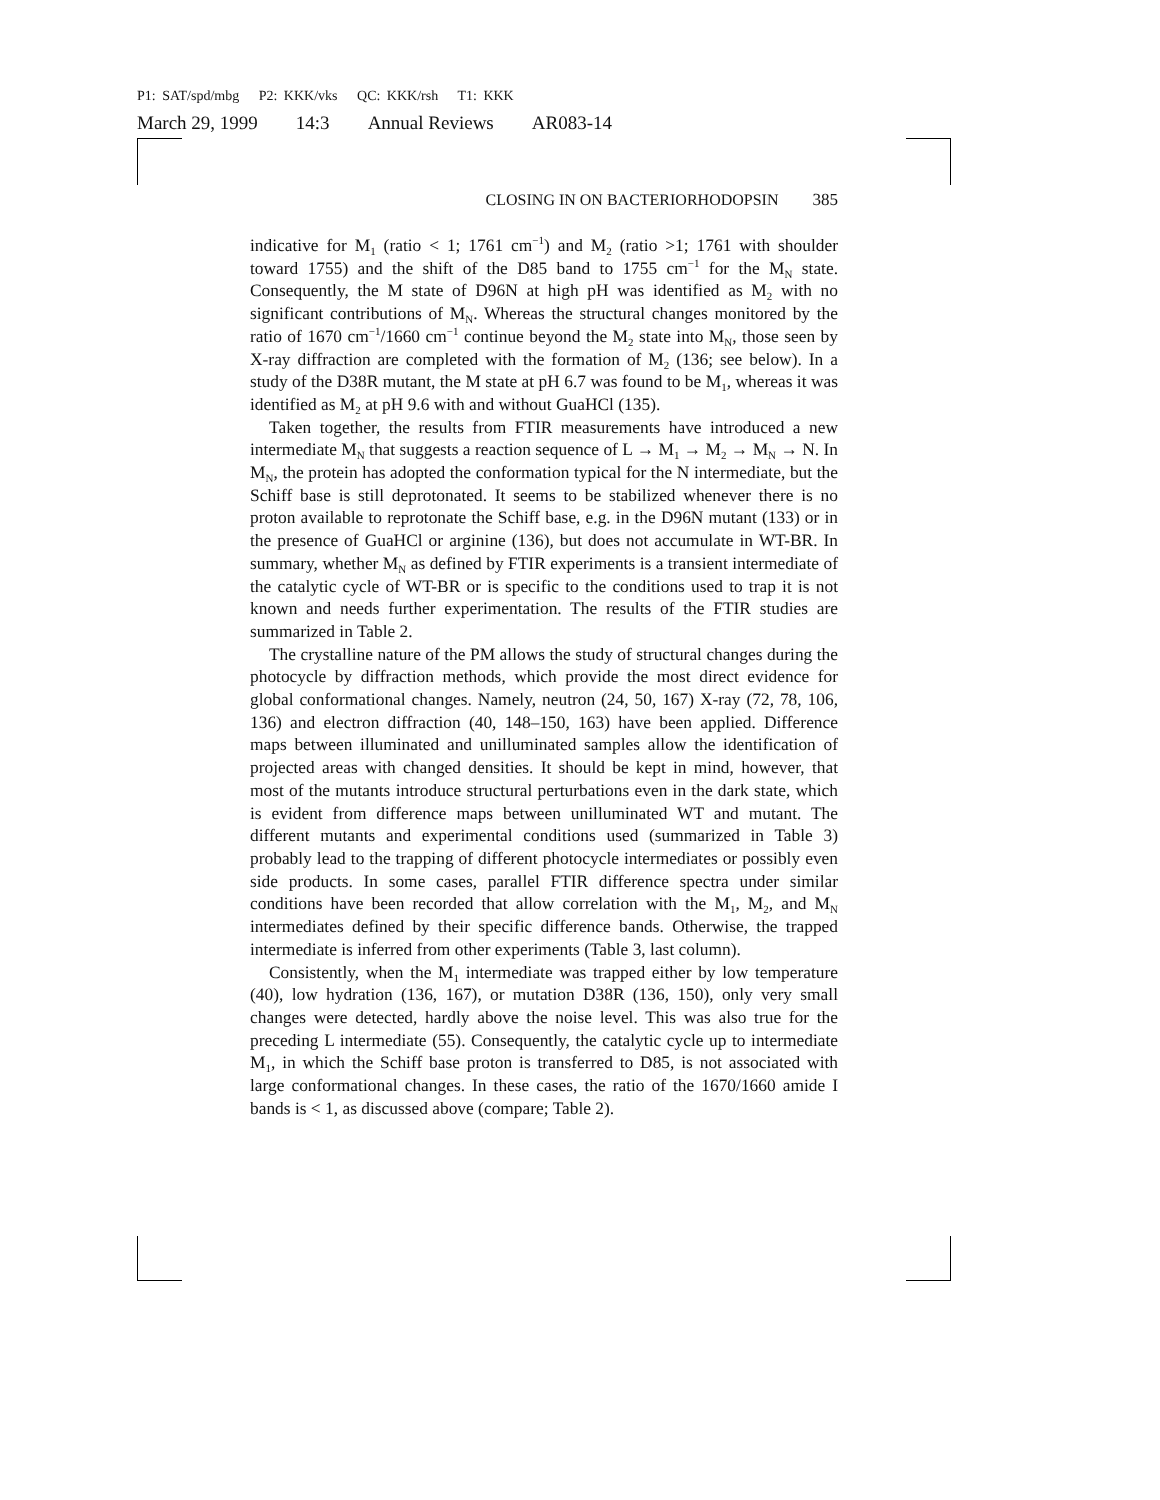P1: SAT/spd/mbg P2: KKK/vks QC: KKK/rsh T1: KKK
March 29, 1999 14:3 Annual Reviews AR083-14
CLOSING IN ON BACTERIORHODOPSIN 385
indicative for M<sub>1</sub> (ratio < 1; 1761 cm<sup>−1</sup>) and M<sub>2</sub> (ratio >1; 1761 with shoulder toward 1755) and the shift of the D85 band to 1755 cm<sup>−1</sup> for the M<sub>N</sub> state. Consequently, the M state of D96N at high pH was identified as M<sub>2</sub> with no significant contributions of M<sub>N</sub>. Whereas the structural changes monitored by the ratio of 1670 cm<sup>−1</sup>/1660 cm<sup>−1</sup> continue beyond the M<sub>2</sub> state into M<sub>N</sub>, those seen by X-ray diffraction are completed with the formation of M<sub>2</sub> (136; see below). In a study of the D38R mutant, the M state at pH 6.7 was found to be M<sub>1</sub>, whereas it was identified as M<sub>2</sub> at pH 9.6 with and without GuaHCl (135).
Taken together, the results from FTIR measurements have introduced a new intermediate M<sub>N</sub> that suggests a reaction sequence of L → M<sub>1</sub> → M<sub>2</sub> → M<sub>N</sub> → N. In M<sub>N</sub>, the protein has adopted the conformation typical for the N intermediate, but the Schiff base is still deprotonated. It seems to be stabilized whenever there is no proton available to reprotonate the Schiff base, e.g. in the D96N mutant (133) or in the presence of GuaHCl or arginine (136), but does not accumulate in WT-BR. In summary, whether M<sub>N</sub> as defined by FTIR experiments is a transient intermediate of the catalytic cycle of WT-BR or is specific to the conditions used to trap it is not known and needs further experimentation. The results of the FTIR studies are summarized in Table 2.
The crystalline nature of the PM allows the study of structural changes during the photocycle by diffraction methods, which provide the most direct evidence for global conformational changes. Namely, neutron (24, 50, 167) X-ray (72, 78, 106, 136) and electron diffraction (40, 148–150, 163) have been applied. Difference maps between illuminated and unilluminated samples allow the identification of projected areas with changed densities. It should be kept in mind, however, that most of the mutants introduce structural perturbations even in the dark state, which is evident from difference maps between unilluminated WT and mutant. The different mutants and experimental conditions used (summarized in Table 3) probably lead to the trapping of different photocycle intermediates or possibly even side products. In some cases, parallel FTIR difference spectra under similar conditions have been recorded that allow correlation with the M<sub>1</sub>, M<sub>2</sub>, and M<sub>N</sub> intermediates defined by their specific difference bands. Otherwise, the trapped intermediate is inferred from other experiments (Table 3, last column).
Consistently, when the M<sub>1</sub> intermediate was trapped either by low temperature (40), low hydration (136, 167), or mutation D38R (136, 150), only very small changes were detected, hardly above the noise level. This was also true for the preceding L intermediate (55). Consequently, the catalytic cycle up to intermediate M<sub>1</sub>, in which the Schiff base proton is transferred to D85, is not associated with large conformational changes. In these cases, the ratio of the 1670/1660 amide I bands is < 1, as discussed above (compare; Table 2).